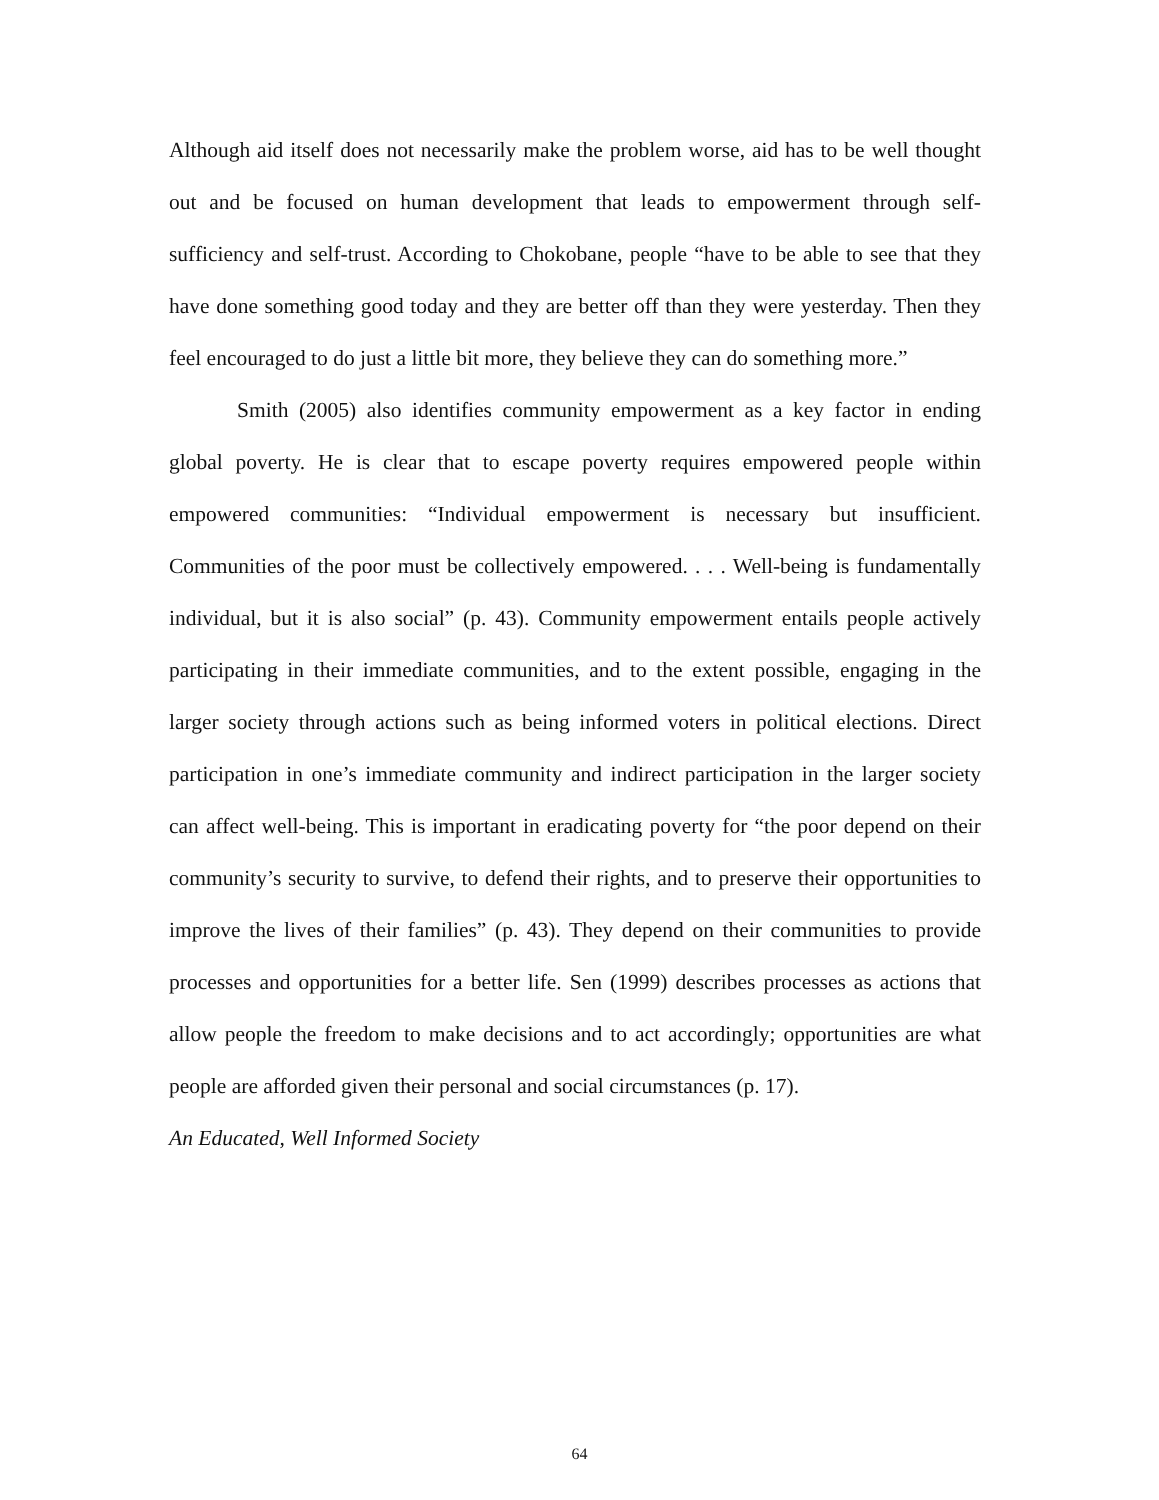Although aid itself does not necessarily make the problem worse, aid has to be well thought out and be focused on human development that leads to empowerment through self-sufficiency and self-trust. According to Chokobane, people “have to be able to see that they have done something good today and they are better off than they were yesterday. Then they feel encouraged to do just a little bit more, they believe they can do something more.”
Smith (2005) also identifies community empowerment as a key factor in ending global poverty. He is clear that to escape poverty requires empowered people within empowered communities: “Individual empowerment is necessary but insufficient. Communities of the poor must be collectively empowered. . . . Well-being is fundamentally individual, but it is also social” (p. 43). Community empowerment entails people actively participating in their immediate communities, and to the extent possible, engaging in the larger society through actions such as being informed voters in political elections. Direct participation in one’s immediate community and indirect participation in the larger society can affect well-being. This is important in eradicating poverty for “the poor depend on their community’s security to survive, to defend their rights, and to preserve their opportunities to improve the lives of their families” (p. 43). They depend on their communities to provide processes and opportunities for a better life. Sen (1999) describes processes as actions that allow people the freedom to make decisions and to act accordingly; opportunities are what people are afforded given their personal and social circumstances (p. 17).
An Educated, Well Informed Society
64